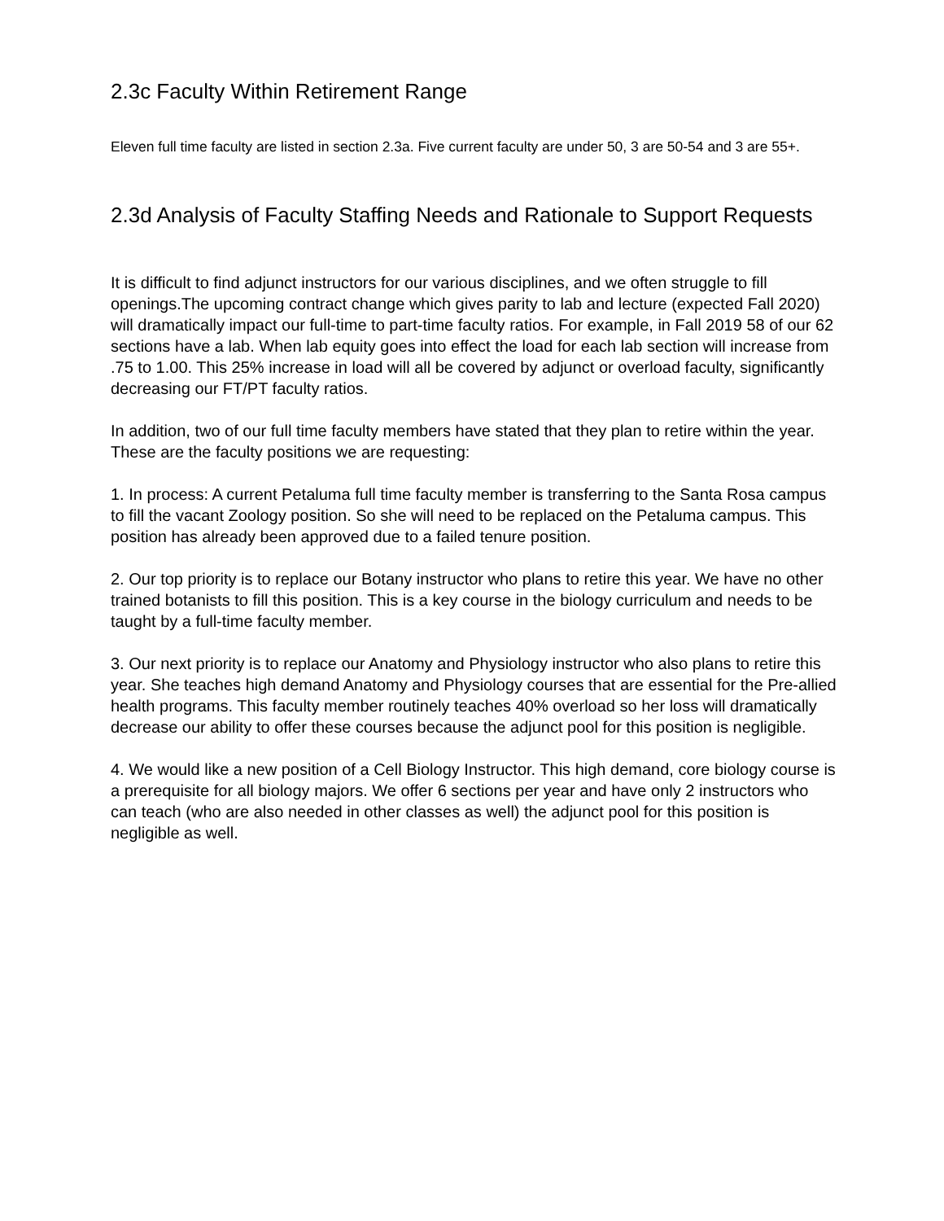2.3c Faculty Within Retirement Range
Eleven full time faculty are listed in section 2.3a. Five current faculty are under 50, 3 are 50-54 and 3 are 55+.
2.3d Analysis of Faculty Staffing Needs and Rationale to Support Requests
It is difficult to find adjunct instructors for our various disciplines, and we often struggle to fill openings.The upcoming contract change which gives parity to lab and lecture (expected Fall 2020) will dramatically impact our full-time to part-time faculty ratios. For example, in Fall 2019 58 of our 62 sections have a lab. When lab equity goes into effect the load for each lab section will increase from .75 to 1.00. This 25% increase in load will all be covered by adjunct or overload faculty, significantly decreasing our FT/PT faculty ratios.
In addition, two of our full time faculty members have stated that they plan to retire within the year. These are the faculty positions we are requesting:
1. In process: A current Petaluma full time faculty member is transferring to the Santa Rosa campus to fill the vacant Zoology position. So she will need to be replaced on the Petaluma campus. This position has already been approved due to a failed tenure position.
2. Our top priority is to replace our Botany instructor who plans to retire this year. We have no other trained botanists to fill this position. This is a key course in the biology curriculum and needs to be taught by a full-time faculty member.
3. Our next priority is to replace our Anatomy and Physiology instructor who also plans to retire this year. She teaches high demand Anatomy and Physiology courses that are essential for the Pre-allied health programs. This faculty member routinely teaches 40% overload so her loss will dramatically decrease our ability to offer these courses because the adjunct pool for this position is negligible.
4. We would like a new position of a Cell Biology Instructor. This high demand, core biology course is a prerequisite for all biology majors. We offer 6 sections per year and have only 2 instructors who can teach (who are also needed in other classes as well) the adjunct pool for this position is negligible as well.